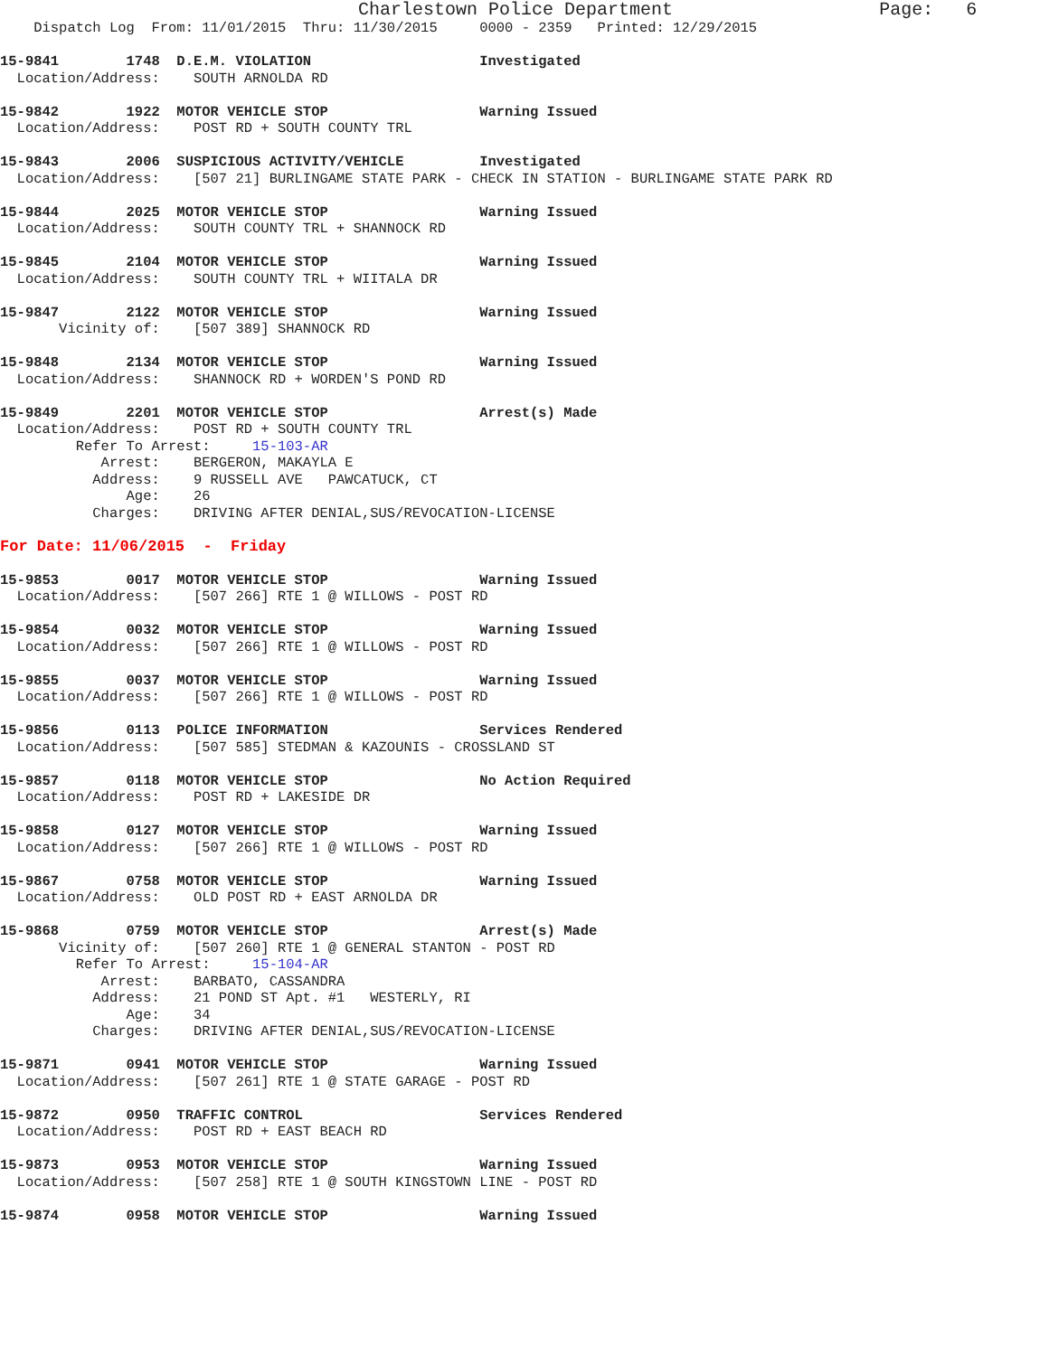Charlestown Police Department                   Page:   6
    Dispatch Log  From: 11/01/2015  Thru: 11/30/2015     0000 - 2359   Printed: 12/29/2015

15-9841        1748  D.E.M. VIOLATION                    Investigated
  Location/Address:    SOUTH ARNOLDA RD

15-9842        1922  MOTOR VEHICLE STOP                  Warning Issued
  Location/Address:    POST RD + SOUTH COUNTY TRL

15-9843        2006  SUSPICIOUS ACTIVITY/VEHICLE         Investigated
  Location/Address:    [507 21] BURLINGAME STATE PARK - CHECK IN STATION - BURLINGAME STATE PARK RD

15-9844        2025  MOTOR VEHICLE STOP                  Warning Issued
  Location/Address:    SOUTH COUNTY TRL + SHANNOCK RD

15-9845        2104  MOTOR VEHICLE STOP                  Warning Issued
  Location/Address:    SOUTH COUNTY TRL + WIITALA DR

15-9847        2122  MOTOR VEHICLE STOP                  Warning Issued
       Vicinity of:    [507 389] SHANNOCK RD

15-9848        2134  MOTOR VEHICLE STOP                  Warning Issued
  Location/Address:    SHANNOCK RD + WORDEN'S POND RD

15-9849        2201  MOTOR VEHICLE STOP                  Arrest(s) Made
  Location/Address:    POST RD + SOUTH COUNTY TRL
         Refer To Arrest:     15-103-AR
            Arrest:    BERGERON, MAKAYLA E
           Address:    9 RUSSELL AVE   PAWCATUCK, CT
               Age:    26
           Charges:    DRIVING AFTER DENIAL,SUS/REVOCATION-LICENSE

For Date: 11/06/2015  -  Friday

15-9853        0017  MOTOR VEHICLE STOP                  Warning Issued
  Location/Address:    [507 266] RTE 1 @ WILLOWS - POST RD

15-9854        0032  MOTOR VEHICLE STOP                  Warning Issued
  Location/Address:    [507 266] RTE 1 @ WILLOWS - POST RD

15-9855        0037  MOTOR VEHICLE STOP                  Warning Issued
  Location/Address:    [507 266] RTE 1 @ WILLOWS - POST RD

15-9856        0113  POLICE INFORMATION                  Services Rendered
  Location/Address:    [507 585] STEDMAN & KAZOUNIS - CROSSLAND ST

15-9857        0118  MOTOR VEHICLE STOP                  No Action Required
  Location/Address:    POST RD + LAKESIDE DR

15-9858        0127  MOTOR VEHICLE STOP                  Warning Issued
  Location/Address:    [507 266] RTE 1 @ WILLOWS - POST RD

15-9867        0758  MOTOR VEHICLE STOP                  Warning Issued
  Location/Address:    OLD POST RD + EAST ARNOLDA DR

15-9868        0759  MOTOR VEHICLE STOP                  Arrest(s) Made
       Vicinity of:    [507 260] RTE 1 @ GENERAL STANTON - POST RD
         Refer To Arrest:     15-104-AR
            Arrest:    BARBATO, CASSANDRA
           Address:    21 POND ST Apt. #1   WESTERLY, RI
               Age:    34
           Charges:    DRIVING AFTER DENIAL,SUS/REVOCATION-LICENSE

15-9871        0941  MOTOR VEHICLE STOP                  Warning Issued
  Location/Address:    [507 261] RTE 1 @ STATE GARAGE - POST RD

15-9872        0950  TRAFFIC CONTROL                     Services Rendered
  Location/Address:    POST RD + EAST BEACH RD

15-9873        0953  MOTOR VEHICLE STOP                  Warning Issued
  Location/Address:    [507 258] RTE 1 @ SOUTH KINGSTOWN LINE - POST RD

15-9874        0958  MOTOR VEHICLE STOP                  Warning Issued